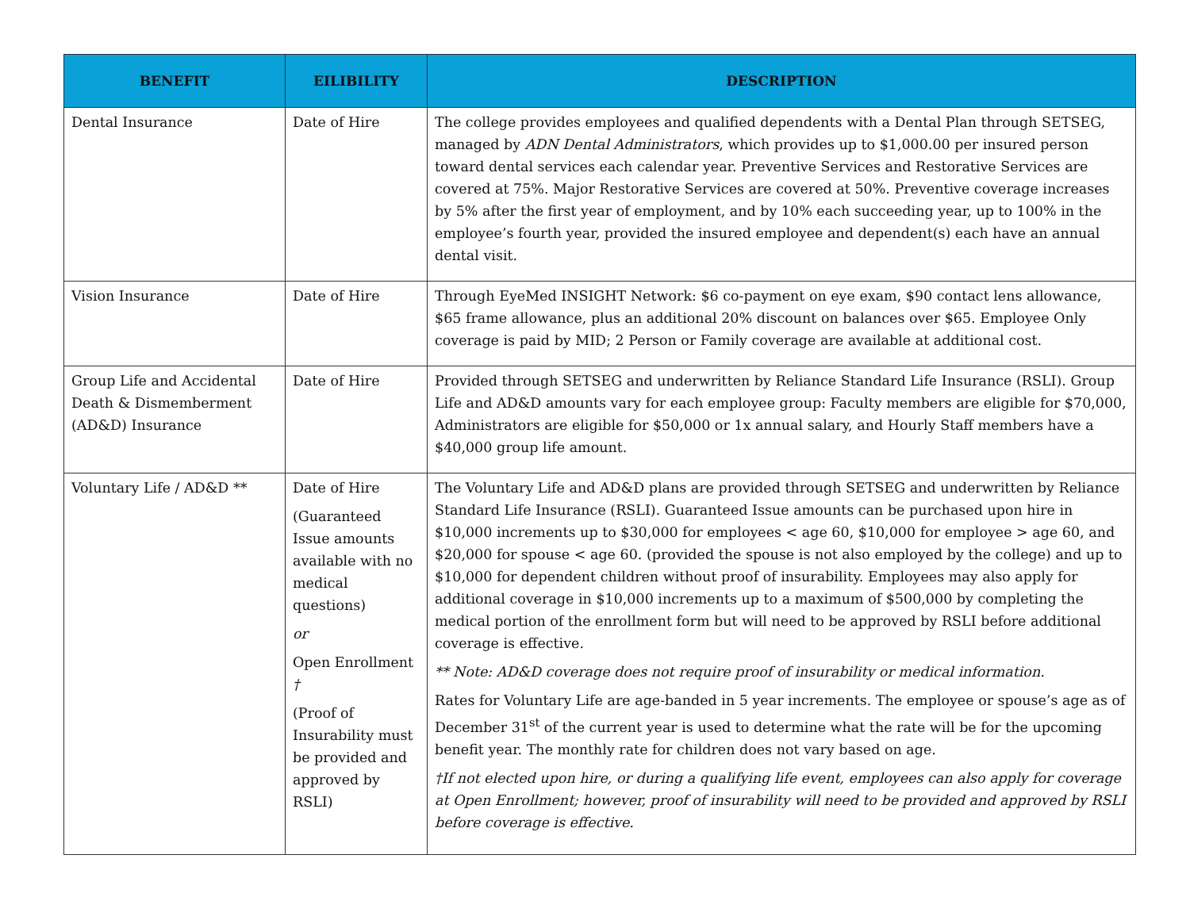| BENEFIT | EILIBILITY | DESCRIPTION |
| --- | --- | --- |
| Dental Insurance | Date of Hire | The college provides employees and qualified dependents with a Dental Plan through SETSEG, managed by ADN Dental Administrators , which provides up to $1,000.00 per insured person toward dental services each calendar year. Preventive Services and Restorative Services are covered at 75%. Major Restorative Services are covered at 50%. Preventive coverage increases by 5% after the first year of employment, and by 10% each succeeding year, up to 100% in the employee’s fourth year, provided the insured employee and dependent(s) each have an annual dental visit. |
| Vision Insurance | Date of Hire | Through EyeMed INSIGHT Network: $6 co-payment on eye exam, $90 contact lens allowance, $65 frame allowance, plus an additional 20% discount on balances over $65. Employee Only coverage is paid by MID; 2 Person or Family coverage are available at additional cost. |
| Group Life and Accidental Death & Dismemberment (AD&D) Insurance | Date of Hire | Provided through SETSEG and underwritten by Reliance Standard Life Insurance (RSLI). Group Life and AD&D amounts vary for each employee group: Faculty members are eligible for $70,000, Administrators are eligible for $50,000 or 1x annual salary, and Hourly Staff members have a $40,000 group life amount. |
| Voluntary Life / AD&D ** | Date of Hire (Guaranteed Issue amounts available with no medical questions) or Open Enrollment † (Proof of Insurability must be provided and approved by RSLI) | The Voluntary Life and AD&D plans are provided through SETSEG and underwritten by Reliance Standard Life Insurance (RSLI). Guaranteed Issue amounts can be purchased upon hire in $10,000 increments up to $30,000 for employees < age 60, $10,000 for employee > age 60, and $20,000 for spouse < age 60. (provided the spouse is not also employed by the college) and up to $10,000 for dependent children without proof of insurability. Employees may also apply for additional coverage in $10,000 increments up to a maximum of $500,000 by completing the medical portion of the enrollment form but will need to be approved by RSLI before additional coverage is effective. ** Note: AD&D coverage does not require proof of insurability or medical information. Rates for Voluntary Life are age-banded in 5 year increments. The employee or spouse’s age as of December 31<sup>st</sup> of the current year is used to determine what the rate will be for the upcoming benefit year. The monthly rate for children does not vary based on age. †If not elected upon hire, or during a qualifying life event, employees can also apply for coverage at Open Enrollment; however, proof of insurability will need to be provided and approved by RSLI before coverage is effective. |